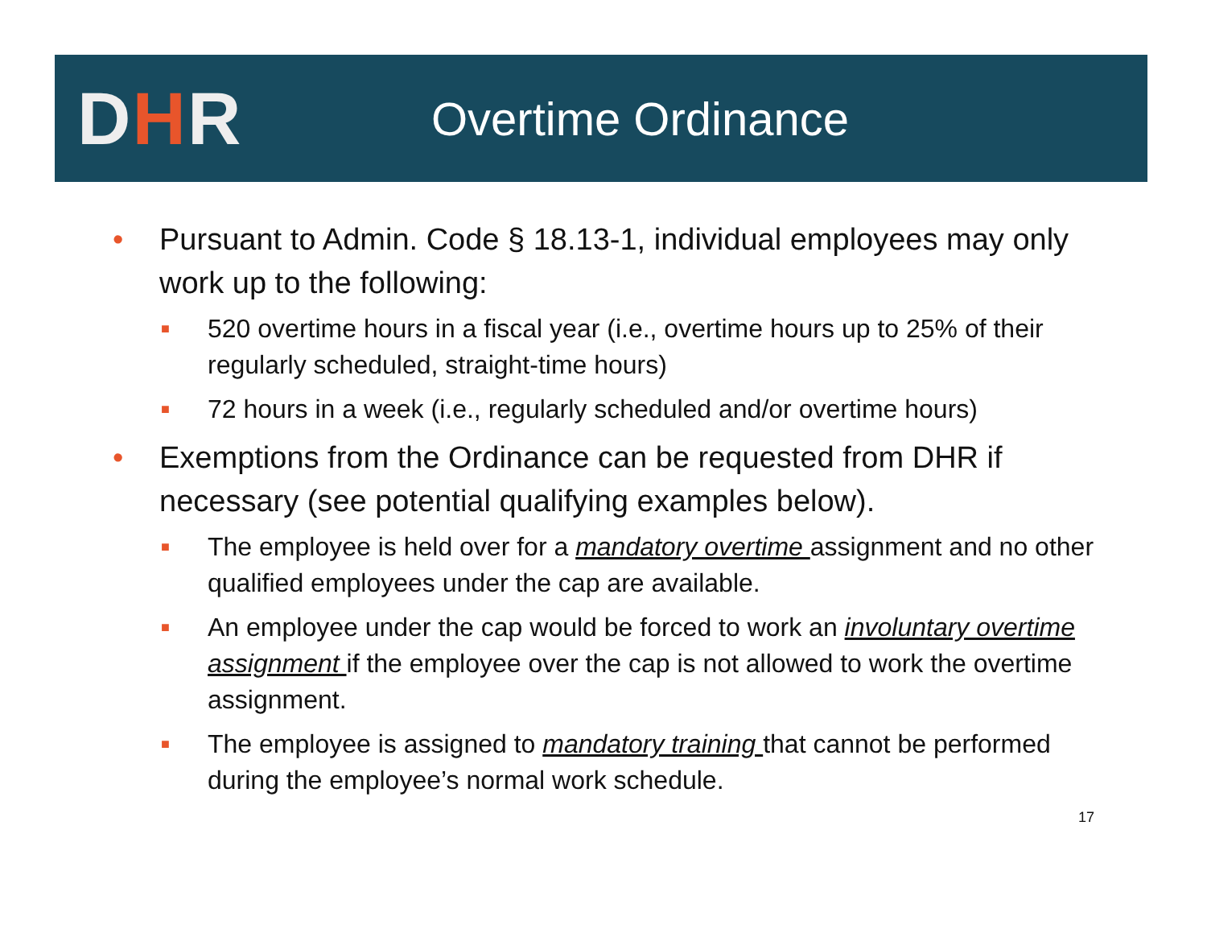DHR
Overtime Ordinance
• Pursuant to Admin. Code § 18.13-1, individual employees may only work up to the following:
■ 520 overtime hours in a fiscal year (i.e., overtime hours up to 25% of their regularly scheduled, straight-time hours)
■ 72 hours in a week (i.e., regularly scheduled and/or overtime hours)
• Exemptions from the Ordinance can be requested from DHR if necessary (see potential qualifying examples below).
■ The employee is held over for a mandatory overtime assignment and no other qualified employees under the cap are available.
■ An employee under the cap would be forced to work an involuntary overtime assignment if the employee over the cap is not allowed to work the overtime assignment.
■ The employee is assigned to mandatory training that cannot be performed during the employee’s normal work schedule.
17